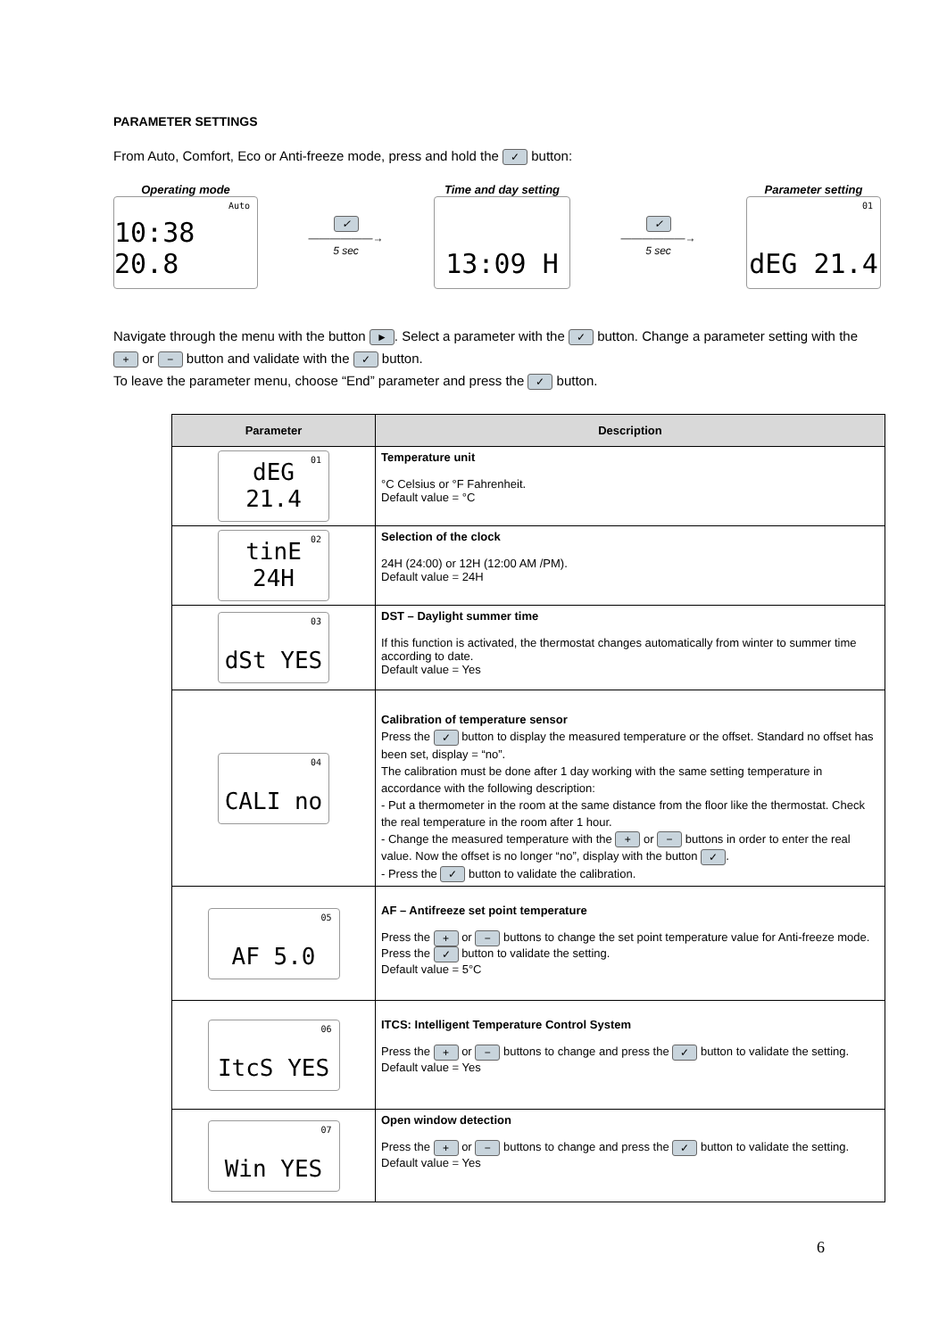PARAMETER SETTINGS
From Auto, Comfort, Eco or Anti-freeze mode, press and hold the ✓ button:
Operating mode
Auto 10:38 20.8
✓
——————→
5 sec
Time and day setting
13:09 H
✓
——————→
5 sec
Parameter setting
01 dEG 21.4
Navigate through the menu with the button ►. Select a parameter with the ✓ button. Change a parameter setting with the + or − button and validate with the ✓ button.
To leave the parameter menu, choose “End” parameter and press the ✓ button.
| Parameter | Description |
| --- | --- |
| 01 dEG 21.4 | Temperature unit °C Celsius or °F Fahrenheit. Default value = °C |
| 02 tinE 24H | Selection of the clock 24H (24:00) or 12H (12:00 AM /PM). Default value = 24H |
| 03 dSt YES | DST – Daylight summer time If this function is activated, the thermostat changes automatically from winter to summer time according to date. Default value = Yes |
| 04 CALI no | Calibration of temperature sensor Press the ✓ button to display the measured temperature or the offset. Standard no offset has been set, display = “no”. The calibration must be done after 1 day working with the same setting temperature in accordance with the following description: - Put a thermometer in the room at the same distance from the floor like the thermostat. Check the real temperature in the room after 1 hour. - Change the measured temperature with the + or − buttons in order to enter the real value. Now the offset is no longer “no”, display with the button ✓ . - Press the ✓ button to validate the calibration. |
| 05 AF 5.0 | AF – Antifreeze set point temperature Press the + or − buttons to change the set point temperature value for Anti-freeze mode. Press the ✓ button to validate the setting. Default value = 5°C |
| 06 ItcS YES | ITCS: Intelligent Temperature Control System Press the + or − buttons to change and press the ✓ button to validate the setting. Default value = Yes |
| 07 Win YES | Open window detection Press the + or − buttons to change and press the ✓ button to validate the setting. Default value = Yes |
6